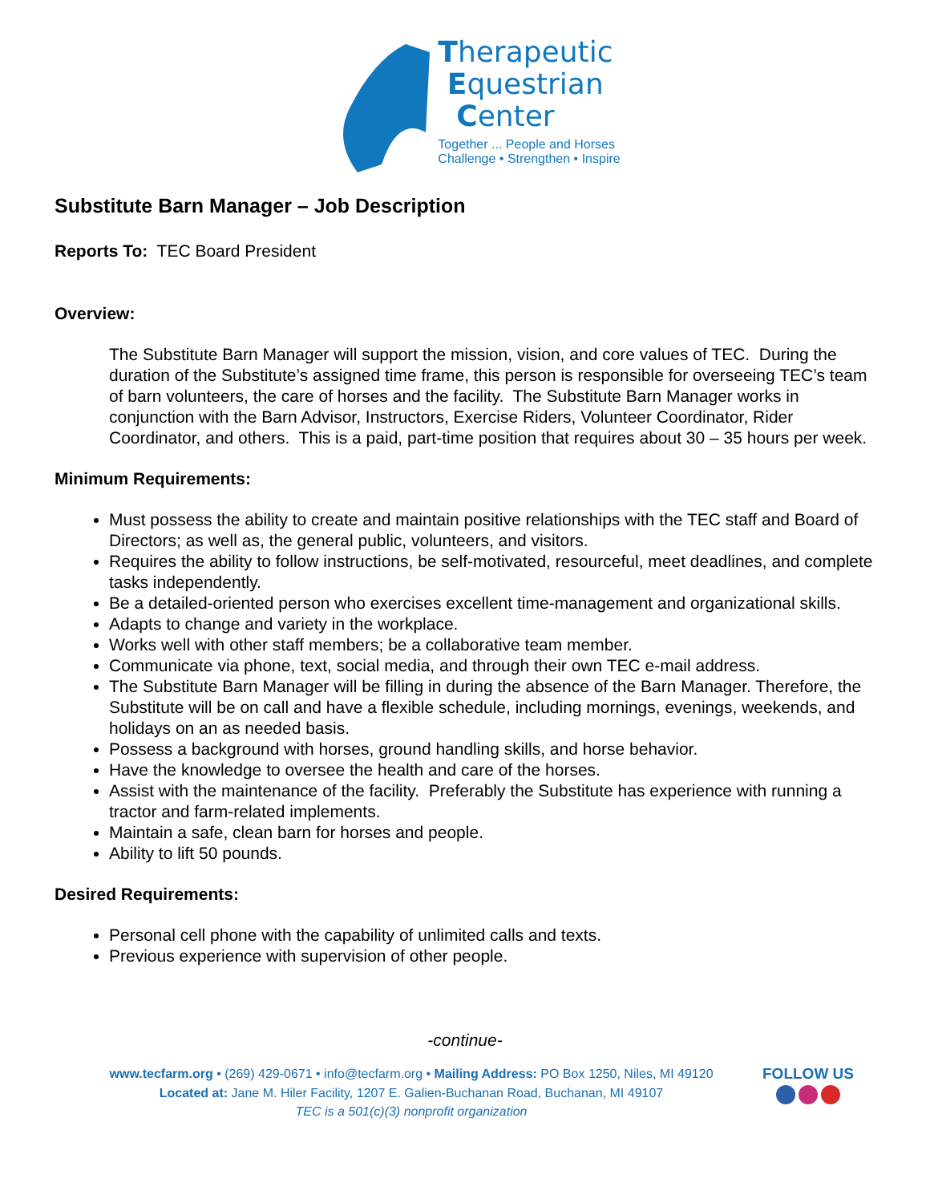Therapeutic
Equestrian
Center
Together ... People and Horses
Challenge • Strengthen • Inspire
Substitute Barn Manager – Job Description
Reports To: TEC Board President
Overview:
The Substitute Barn Manager will support the mission, vision, and core values of TEC. During the duration of the Substitute’s assigned time frame, this person is responsible for overseeing TEC’s team of barn volunteers, the care of horses and the facility. The Substitute Barn Manager works in conjunction with the Barn Advisor, Instructors, Exercise Riders, Volunteer Coordinator, Rider Coordinator, and others. This is a paid, part-time position that requires about 30 – 35 hours per week.
Minimum Requirements:
Must possess the ability to create and maintain positive relationships with the TEC staff and Board of Directors; as well as, the general public, volunteers, and visitors.
Requires the ability to follow instructions, be self-motivated, resourceful, meet deadlines, and complete tasks independently.
Be a detailed-oriented person who exercises excellent time-management and organizational skills.
Adapts to change and variety in the workplace.
Works well with other staff members; be a collaborative team member.
Communicate via phone, text, social media, and through their own TEC e-mail address.
The Substitute Barn Manager will be filling in during the absence of the Barn Manager. Therefore, the Substitute will be on call and have a flexible schedule, including mornings, evenings, weekends, and holidays on an as needed basis.
Possess a background with horses, ground handling skills, and horse behavior.
Have the knowledge to oversee the health and care of the horses.
Assist with the maintenance of the facility. Preferably the Substitute has experience with running a tractor and farm-related implements.
Maintain a safe, clean barn for horses and people.
Ability to lift 50 pounds.
Desired Requirements:
Personal cell phone with the capability of unlimited calls and texts.
Previous experience with supervision of other people.
-continue-
www.tecfarm.org • (269) 429-0671 • info@tecfarm.org • Mailing Address: PO Box 1250, Niles, MI 49120
Located at: Jane M. Hiler Facility, 1207 E. Galien-Buchanan Road, Buchanan, MI 49107
TEC is a 501(c)(3) nonprofit organization
FOLLOW US